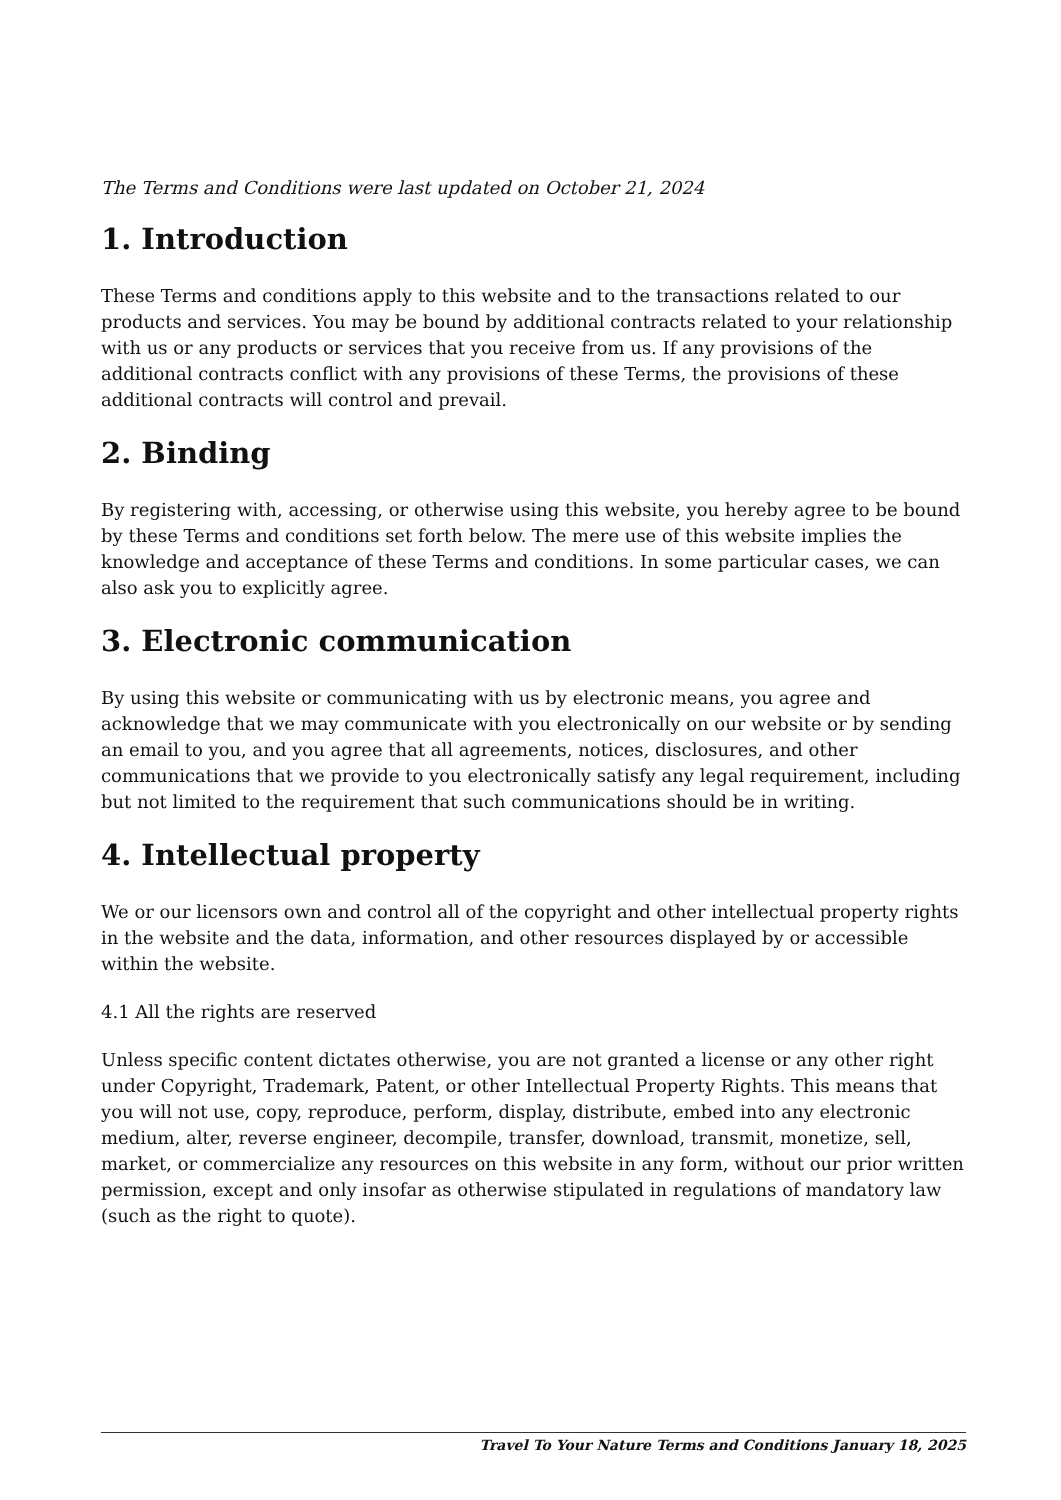The Terms and Conditions were last updated on October 21, 2024
1. Introduction
These Terms and conditions apply to this website and to the transactions related to our products and services. You may be bound by additional contracts related to your relationship with us or any products or services that you receive from us. If any provisions of the additional contracts conflict with any provisions of these Terms, the provisions of these additional contracts will control and prevail.
2. Binding
By registering with, accessing, or otherwise using this website, you hereby agree to be bound by these Terms and conditions set forth below. The mere use of this website implies the knowledge and acceptance of these Terms and conditions. In some particular cases, we can also ask you to explicitly agree.
3. Electronic communication
By using this website or communicating with us by electronic means, you agree and acknowledge that we may communicate with you electronically on our website or by sending an email to you, and you agree that all agreements, notices, disclosures, and other communications that we provide to you electronically satisfy any legal requirement, including but not limited to the requirement that such communications should be in writing.
4. Intellectual property
We or our licensors own and control all of the copyright and other intellectual property rights in the website and the data, information, and other resources displayed by or accessible within the website.
4.1 All the rights are reserved
Unless specific content dictates otherwise, you are not granted a license or any other right under Copyright, Trademark, Patent, or other Intellectual Property Rights. This means that you will not use, copy, reproduce, perform, display, distribute, embed into any electronic medium, alter, reverse engineer, decompile, transfer, download, transmit, monetize, sell, market, or commercialize any resources on this website in any form, without our prior written permission, except and only insofar as otherwise stipulated in regulations of mandatory law (such as the right to quote).
Travel To Your Nature Terms and Conditions January 18, 2025